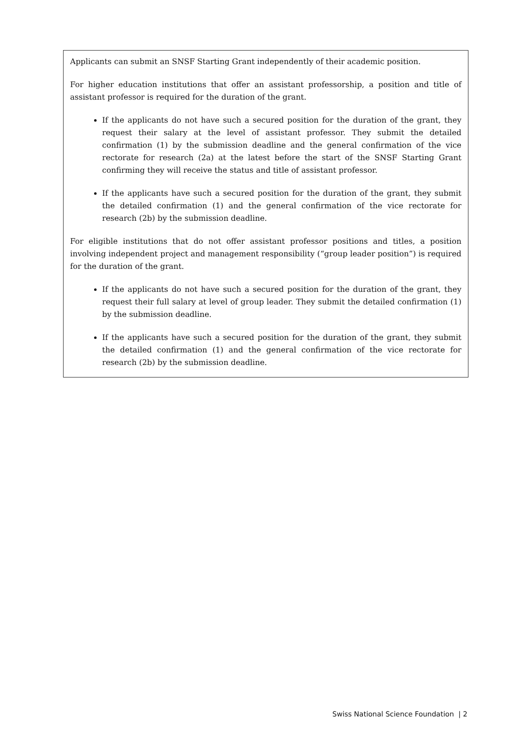Applicants can submit an SNSF Starting Grant independently of their academic position.
For higher education institutions that offer an assistant professorship, a position and title of assistant professor is required for the duration of the grant.
If the applicants do not have such a secured position for the duration of the grant, they request their salary at the level of assistant professor. They submit the detailed confirmation (1) by the submission deadline and the general confirmation of the vice rectorate for research (2a) at the latest before the start of the SNSF Starting Grant confirming they will receive the status and title of assistant professor.
If the applicants have such a secured position for the duration of the grant, they submit the detailed confirmation (1) and the general confirmation of the vice rectorate for research (2b) by the submission deadline.
For eligible institutions that do not offer assistant professor positions and titles, a position involving independent project and management responsibility (“group leader position”) is required for the duration of the grant.
If the applicants do not have such a secured position for the duration of the grant, they request their full salary at level of group leader. They submit the detailed confirmation (1) by the submission deadline.
If the applicants have such a secured position for the duration of the grant, they submit the detailed confirmation (1) and the general confirmation of the vice rectorate for research (2b) by the submission deadline.
Swiss National Science Foundation | 2